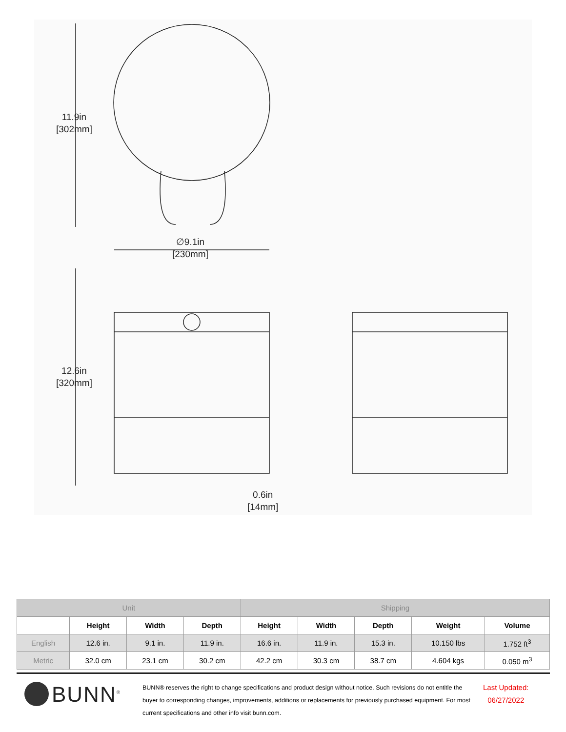11.9in
[302mm]
12.6in
[320mm]
∅9.1in
[230mm]
0.6in
[14mm]
| Unit | | | | Shipping | | | | |
| --- | --- | --- | --- | --- | --- | --- | --- | --- |
| | Height | Width | Depth | Height | Width | Depth | Weight | Volume |
| English | 12.6 in. | 9.1 in. | 11.9 in. | 16.6 in. | 11.9 in. | 15.3 in. | 10.150 lbs | 1.752 ft<sup>3</sup> |
| Metric | 32.0 cm | 23.1 cm | 30.2 cm | 42.2 cm | 30.3 cm | 38.7 cm | 4.604 kgs | 0.050 m<sup>3</sup> |
BUNN<sup>®</sup>
BUNN® reserves the right to change specifications and product design without notice. Such revisions do not entitle the buyer to corresponding changes, improvements, additions or replacements for previously purchased equipment. For most current specifications and other info visit bunn.com.
Last Updated:
06/27/2022